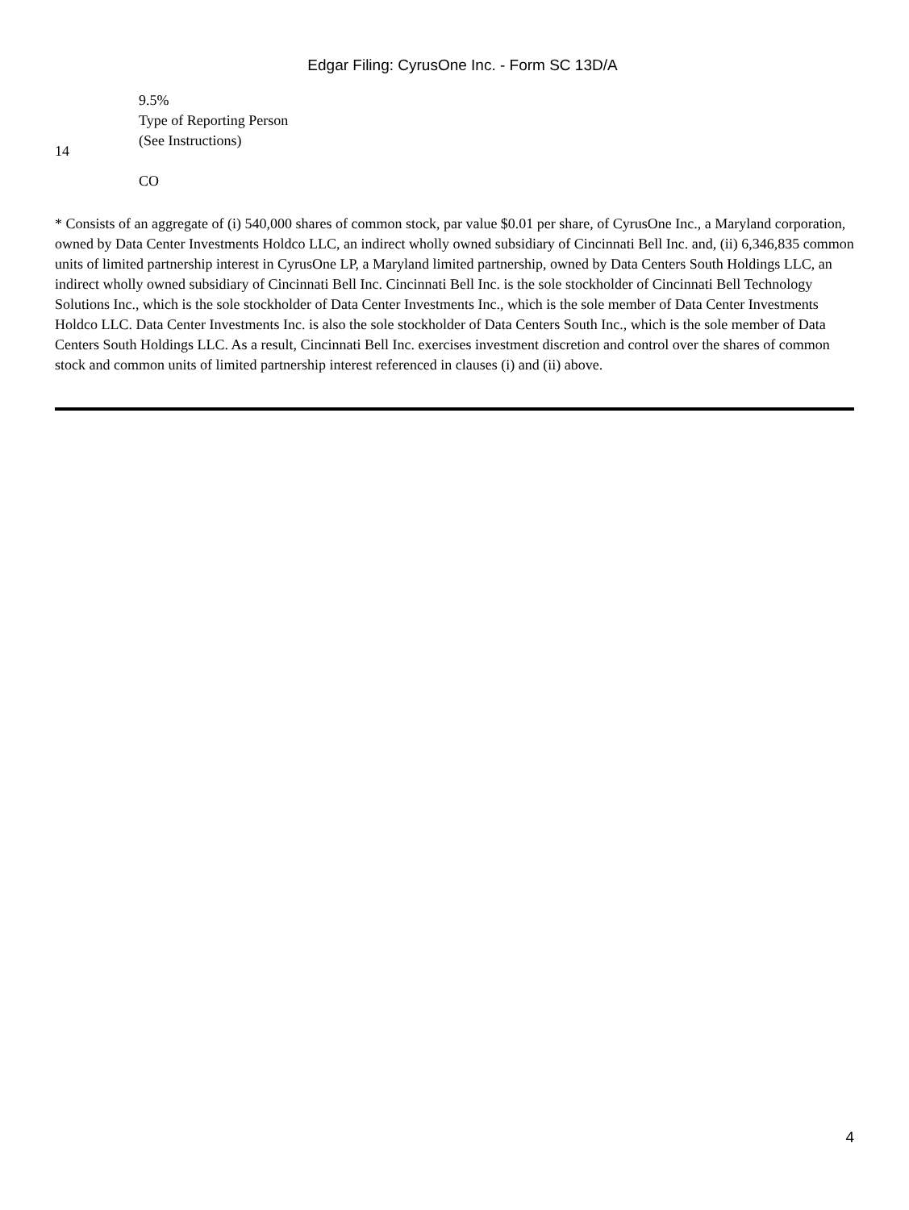Edgar Filing: CyrusOne Inc. - Form SC 13D/A
| | 9.5% |
| 14 | Type of Reporting Person (See Instructions) CO |
* Consists of an aggregate of (i) 540,000 shares of common stock, par value $0.01 per share, of CyrusOne Inc., a Maryland corporation, owned by Data Center Investments Holdco LLC, an indirect wholly owned subsidiary of Cincinnati Bell Inc. and, (ii) 6,346,835 common units of limited partnership interest in CyrusOne LP, a Maryland limited partnership, owned by Data Centers South Holdings LLC, an indirect wholly owned subsidiary of Cincinnati Bell Inc. Cincinnati Bell Inc. is the sole stockholder of Cincinnati Bell Technology Solutions Inc., which is the sole stockholder of Data Center Investments Inc., which is the sole member of Data Center Investments Holdco LLC. Data Center Investments Inc. is also the sole stockholder of Data Centers South Inc., which is the sole member of Data Centers South Holdings LLC. As a result, Cincinnati Bell Inc. exercises investment discretion and control over the shares of common stock and common units of limited partnership interest referenced in clauses (i) and (ii) above.
4